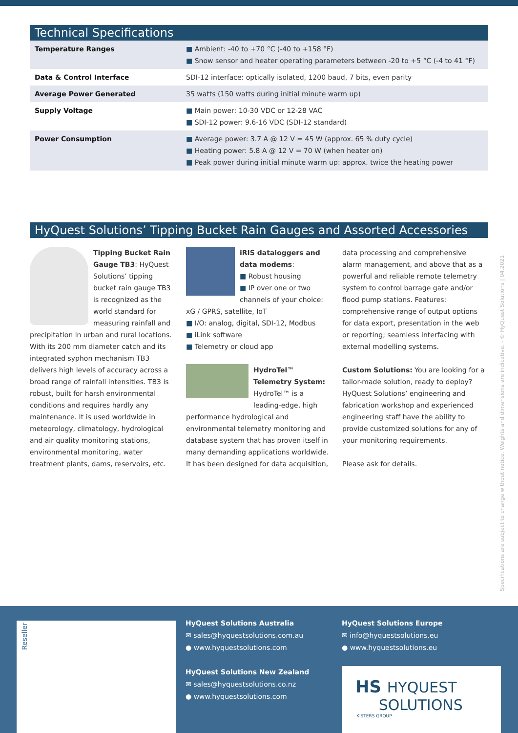Technical Specifications
| Temperature Ranges | ■ Ambient: -40 to +70 °C (-40 to +158 °F) ■ Snow sensor and heater operating parameters between -20 to +5 °C (-4 to 41 °F) |
| Data & Control Interface | SDI-12 interface: optically isolated, 1200 baud, 7 bits, even parity |
| Average Power Generated | 35 watts (150 watts during initial minute warm up) |
| Supply Voltage | ■ Main power: 10-30 VDC or 12-28 VAC ■ SDI-12 power: 9.6-16 VDC (SDI-12 standard) |
| Power Consumption | ■ Average power: 3.7 A @ 12 V = 45 W (approx. 65 % duty cycle) ■ Heating power: 5.8 A @ 12 V = 70 W (when heater on) ■ Peak power during initial minute warm up: approx. twice the heating power |
HyQuest Solutions’ Tipping Bucket Rain Gauges and Assorted Accessories
Tipping Bucket Rain Gauge TB3: HyQuest Solutions’ tipping bucket rain gauge TB3 is recognized as the world standard for measuring rainfall and precipitation in urban and rural locations. With its 200 mm diameter catch and its integrated syphon mechanism TB3 delivers high levels of accuracy across a broad range of rainfall intensities. TB3 is robust, built for harsh environmental conditions and requires hardly any maintenance. It is used worldwide in meteorology, climatology, hydrological and air quality monitoring stations, environmental monitoring, water treatment plants, dams, reservoirs, etc.
iRIS dataloggers and data modems:
■ Robust housing
■ IP over one or two channels of your choice: xG / GPRS, satellite, IoT
■ I/O: analog, digital, SDI-12, Modbus
■ iLink software
■ Telemetry or cloud app
HydroTel™ Telemetry System: HydroTel™ is a leading-edge, high performance hydrological and environmental telemetry monitoring and database system that has proven itself in many demanding applications worldwide. It has been designed for data acquisition,
data processing and comprehensive alarm management, and above that as a powerful and reliable remote telemetry system to control barrage gate and/or flood pump stations. Features: comprehensive range of output options for data export, presentation in the web or reporting; seamless interfacing with external modelling systems.
Custom Solutions: You are looking for a tailor-made solution, ready to deploy? HyQuest Solutions’ engineering and fabrication workshop and experienced engineering staff have the ability to provide customized solutions for any of your monitoring requirements.
Please ask for details.
Specifications are subject to change without notice. Weights and dimensions are indicative. - © HyQuest Solutions | 04.2021
Reseller
HyQuest Solutions Australia
✉ sales@hyquestsolutions.com.au
● www.hyquestsolutions.com
HyQuest Solutions New Zealand
✉ sales@hyquestsolutions.co.nz
● www.hyquestsolutions.com
HyQuest Solutions Europe
✉ info@hyquestsolutions.eu
● www.hyquestsolutions.eu
HS HYQUEST
SOLUTIONS
KISTERS GROUP